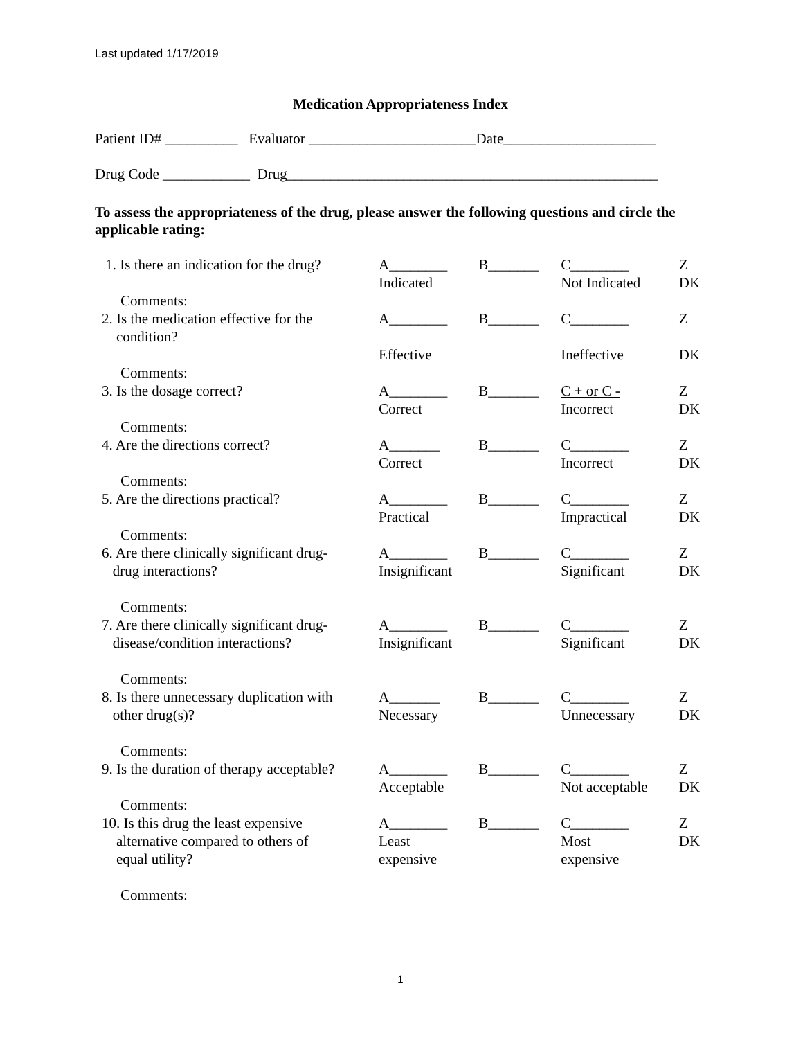Last updated 1/17/2019
Medication Appropriateness Index
Patient ID# __________ Evaluator _______________________Date_____________________
Drug Code ____________ Drug___________________________________________________
To assess the appropriateness of the drug, please answer the following questions and circle the applicable rating:
| 1. Is there an indication for the drug? | A________ Indicated | B_______ | C________ Not Indicated | Z DK |
| Comments: | | | | |
| 2. Is the medication effective for the condition? | A________ Effective | B_______ | C________ Ineffective | Z DK |
| Comments: | | | | |
| 3. Is the dosage correct? | A________ Correct | B_______ | C + or C - Incorrect | Z DK |
| Comments: | | | | |
| 4. Are the directions correct? | A_______ Correct | B_______ | C________ Incorrect | Z DK |
| Comments: | | | | |
| 5. Are the directions practical? | A________ Practical | B_______ | C________ Impractical | Z DK |
| Comments: | | | | |
| 6. Are there clinically significant drug- drug interactions? | A________ Insignificant | B_______ | C________ Significant | Z DK |
| Comments: | | | | |
| 7. Are there clinically significant drug- disease/condition interactions? | A________ Insignificant | B_______ | C________ Significant | Z DK |
| Comments: | | | | |
| 8. Is there unnecessary duplication with other drug(s)? | A_______ Necessary | B_______ | C________ Unnecessary | Z DK |
| Comments: | | | | |
| 9. Is the duration of therapy acceptable? | A________ Acceptable | B_______ | C________ Not acceptable | Z DK |
| Comments: | | | | |
| 10. Is this drug the least expensive alternative compared to others of equal utility? | A________ Least expensive | B_______ | C________ Most expensive | Z DK |
| Comments: | | | | |
1